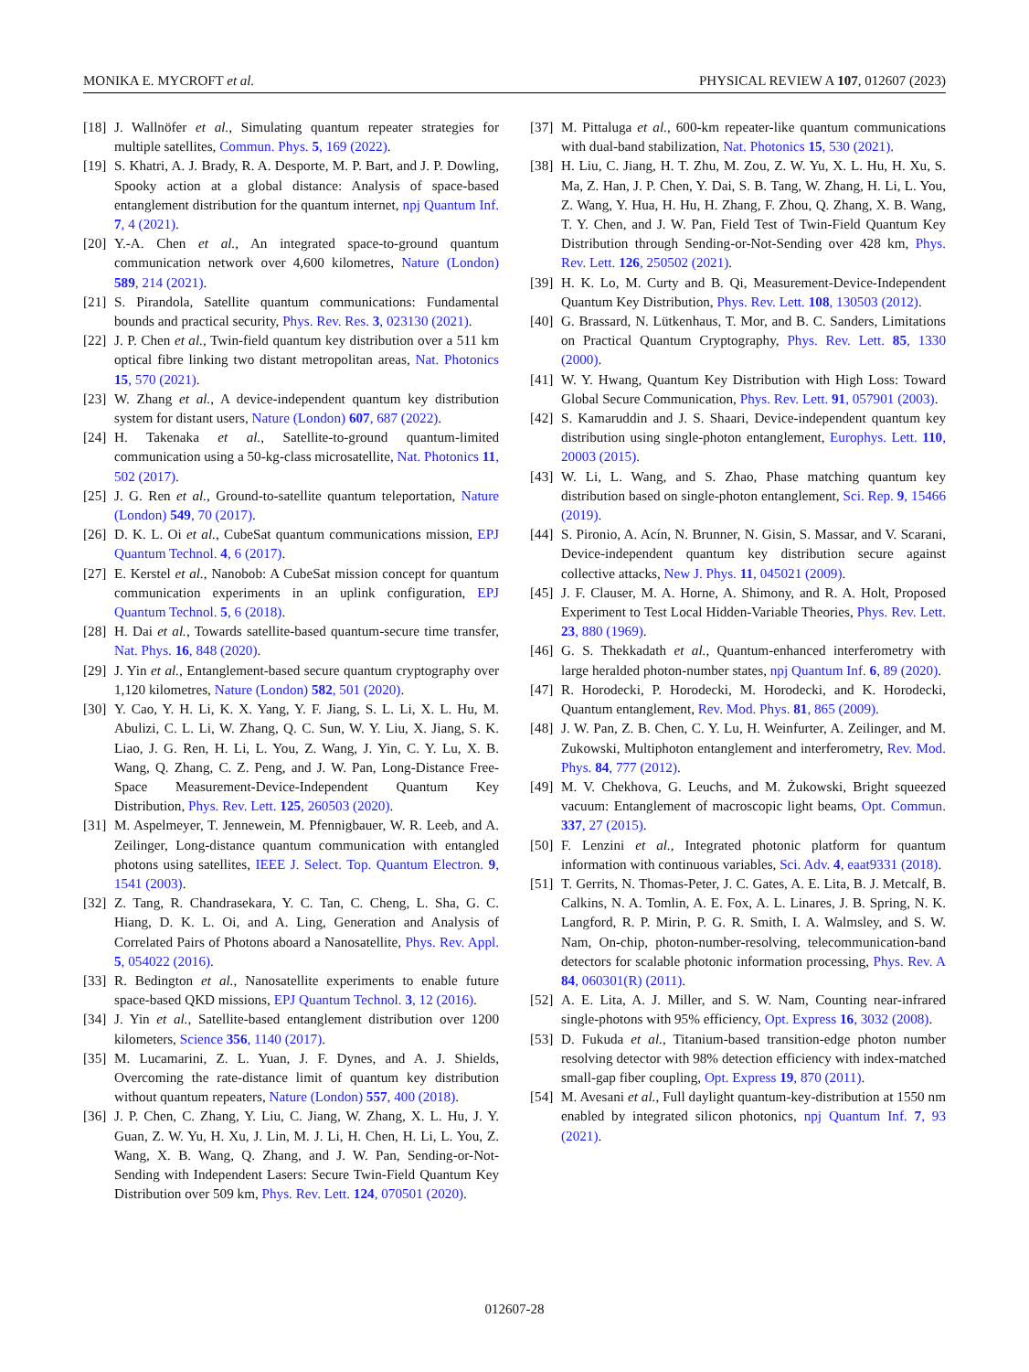MONIKA E. MYCROFT et al. PHYSICAL REVIEW A 107, 012607 (2023)
[18] J. Wallnöfer et al., Simulating quantum repeater strategies for multiple satellites, Commun. Phys. 5, 169 (2022).
[19] S. Khatri, A. J. Brady, R. A. Desporte, M. P. Bart, and J. P. Dowling, Spooky action at a global distance: Analysis of space-based entanglement distribution for the quantum internet, npj Quantum Inf. 7, 4 (2021).
[20] Y.-A. Chen et al., An integrated space-to-ground quantum communication network over 4,600 kilometres, Nature (London) 589, 214 (2021).
[21] S. Pirandola, Satellite quantum communications: Fundamental bounds and practical security, Phys. Rev. Res. 3, 023130 (2021).
[22] J. P. Chen et al., Twin-field quantum key distribution over a 511 km optical fibre linking two distant metropolitan areas, Nat. Photonics 15, 570 (2021).
[23] W. Zhang et al., A device-independent quantum key distribution system for distant users, Nature (London) 607, 687 (2022).
[24] H. Takenaka et al., Satellite-to-ground quantum-limited communication using a 50-kg-class microsatellite, Nat. Photonics 11, 502 (2017).
[25] J. G. Ren et al., Ground-to-satellite quantum teleportation, Nature (London) 549, 70 (2017).
[26] D. K. L. Oi et al., CubeSat quantum communications mission, EPJ Quantum Technol. 4, 6 (2017).
[27] E. Kerstel et al., Nanobob: A CubeSat mission concept for quantum communication experiments in an uplink configuration, EPJ Quantum Technol. 5, 6 (2018).
[28] H. Dai et al., Towards satellite-based quantum-secure time transfer, Nat. Phys. 16, 848 (2020).
[29] J. Yin et al., Entanglement-based secure quantum cryptography over 1,120 kilometres, Nature (London) 582, 501 (2020).
[30] Y. Cao, Y. H. Li, K. X. Yang, Y. F. Jiang, S. L. Li, X. L. Hu, M. Abulizi, C. L. Li, W. Zhang, Q. C. Sun, W. Y. Liu, X. Jiang, S. K. Liao, J. G. Ren, H. Li, L. You, Z. Wang, J. Yin, C. Y. Lu, X. B. Wang, Q. Zhang, C. Z. Peng, and J. W. Pan, Long-Distance Free-Space Measurement-Device-Independent Quantum Key Distribution, Phys. Rev. Lett. 125, 260503 (2020).
[31] M. Aspelmeyer, T. Jennewein, M. Pfennigbauer, W. R. Leeb, and A. Zeilinger, Long-distance quantum communication with entangled photons using satellites, IEEE J. Select. Top. Quantum Electron. 9, 1541 (2003).
[32] Z. Tang, R. Chandrasekara, Y. C. Tan, C. Cheng, L. Sha, G. C. Hiang, D. K. L. Oi, and A. Ling, Generation and Analysis of Correlated Pairs of Photons aboard a Nanosatellite, Phys. Rev. Appl. 5, 054022 (2016).
[33] R. Bedington et al., Nanosatellite experiments to enable future space-based QKD missions, EPJ Quantum Technol. 3, 12 (2016).
[34] J. Yin et al., Satellite-based entanglement distribution over 1200 kilometers, Science 356, 1140 (2017).
[35] M. Lucamarini, Z. L. Yuan, J. F. Dynes, and A. J. Shields, Overcoming the rate-distance limit of quantum key distribution without quantum repeaters, Nature (London) 557, 400 (2018).
[36] J. P. Chen, C. Zhang, Y. Liu, C. Jiang, W. Zhang, X. L. Hu, J. Y. Guan, Z. W. Yu, H. Xu, J. Lin, M. J. Li, H. Chen, H. Li, L. You, Z. Wang, X. B. Wang, Q. Zhang, and J. W. Pan, Sending-or-Not-Sending with Independent Lasers: Secure Twin-Field Quantum Key Distribution over 509 km, Phys. Rev. Lett. 124, 070501 (2020).
[37] M. Pittaluga et al., 600-km repeater-like quantum communications with dual-band stabilization, Nat. Photonics 15, 530 (2021).
[38] H. Liu, C. Jiang, H. T. Zhu, M. Zou, Z. W. Yu, X. L. Hu, H. Xu, S. Ma, Z. Han, J. P. Chen, Y. Dai, S. B. Tang, W. Zhang, H. Li, L. You, Z. Wang, Y. Hua, H. Hu, H. Zhang, F. Zhou, Q. Zhang, X. B. Wang, T. Y. Chen, and J. W. Pan, Field Test of Twin-Field Quantum Key Distribution through Sending-or-Not-Sending over 428 km, Phys. Rev. Lett. 126, 250502 (2021).
[39] H. K. Lo, M. Curty and B. Qi, Measurement-Device-Independent Quantum Key Distribution, Phys. Rev. Lett. 108, 130503 (2012).
[40] G. Brassard, N. Lütkenhaus, T. Mor, and B. C. Sanders, Limitations on Practical Quantum Cryptography, Phys. Rev. Lett. 85, 1330 (2000).
[41] W. Y. Hwang, Quantum Key Distribution with High Loss: Toward Global Secure Communication, Phys. Rev. Lett. 91, 057901 (2003).
[42] S. Kamaruddin and J. S. Shaari, Device-independent quantum key distribution using single-photon entanglement, Europhys. Lett. 110, 20003 (2015).
[43] W. Li, L. Wang, and S. Zhao, Phase matching quantum key distribution based on single-photon entanglement, Sci. Rep. 9, 15466 (2019).
[44] S. Pironio, A. Acín, N. Brunner, N. Gisin, S. Massar, and V. Scarani, Device-independent quantum key distribution secure against collective attacks, New J. Phys. 11, 045021 (2009).
[45] J. F. Clauser, M. A. Horne, A. Shimony, and R. A. Holt, Proposed Experiment to Test Local Hidden-Variable Theories, Phys. Rev. Lett. 23, 880 (1969).
[46] G. S. Thekkadath et al., Quantum-enhanced interferometry with large heralded photon-number states, npj Quantum Inf. 6, 89 (2020).
[47] R. Horodecki, P. Horodecki, M. Horodecki, and K. Horodecki, Quantum entanglement, Rev. Mod. Phys. 81, 865 (2009).
[48] J. W. Pan, Z. B. Chen, C. Y. Lu, H. Weinfurter, A. Zeilinger, and M. Zukowski, Multiphoton entanglement and interferometry, Rev. Mod. Phys. 84, 777 (2012).
[49] M. V. Chekhova, G. Leuchs, and M. Żukowski, Bright squeezed vacuum: Entanglement of macroscopic light beams, Opt. Commun. 337, 27 (2015).
[50] F. Lenzini et al., Integrated photonic platform for quantum information with continuous variables, Sci. Adv. 4, eaat9331 (2018).
[51] T. Gerrits, N. Thomas-Peter, J. C. Gates, A. E. Lita, B. J. Metcalf, B. Calkins, N. A. Tomlin, A. E. Fox, A. L. Linares, J. B. Spring, N. K. Langford, R. P. Mirin, P. G. R. Smith, I. A. Walmsley, and S. W. Nam, On-chip, photon-number-resolving, telecommunication-band detectors for scalable photonic information processing, Phys. Rev. A 84, 060301(R) (2011).
[52] A. E. Lita, A. J. Miller, and S. W. Nam, Counting near-infrared single-photons with 95% efficiency, Opt. Express 16, 3032 (2008).
[53] D. Fukuda et al., Titanium-based transition-edge photon number resolving detector with 98% detection efficiency with index-matched small-gap fiber coupling, Opt. Express 19, 870 (2011).
[54] M. Avesani et al., Full daylight quantum-key-distribution at 1550 nm enabled by integrated silicon photonics, npj Quantum Inf. 7, 93 (2021).
012607-28